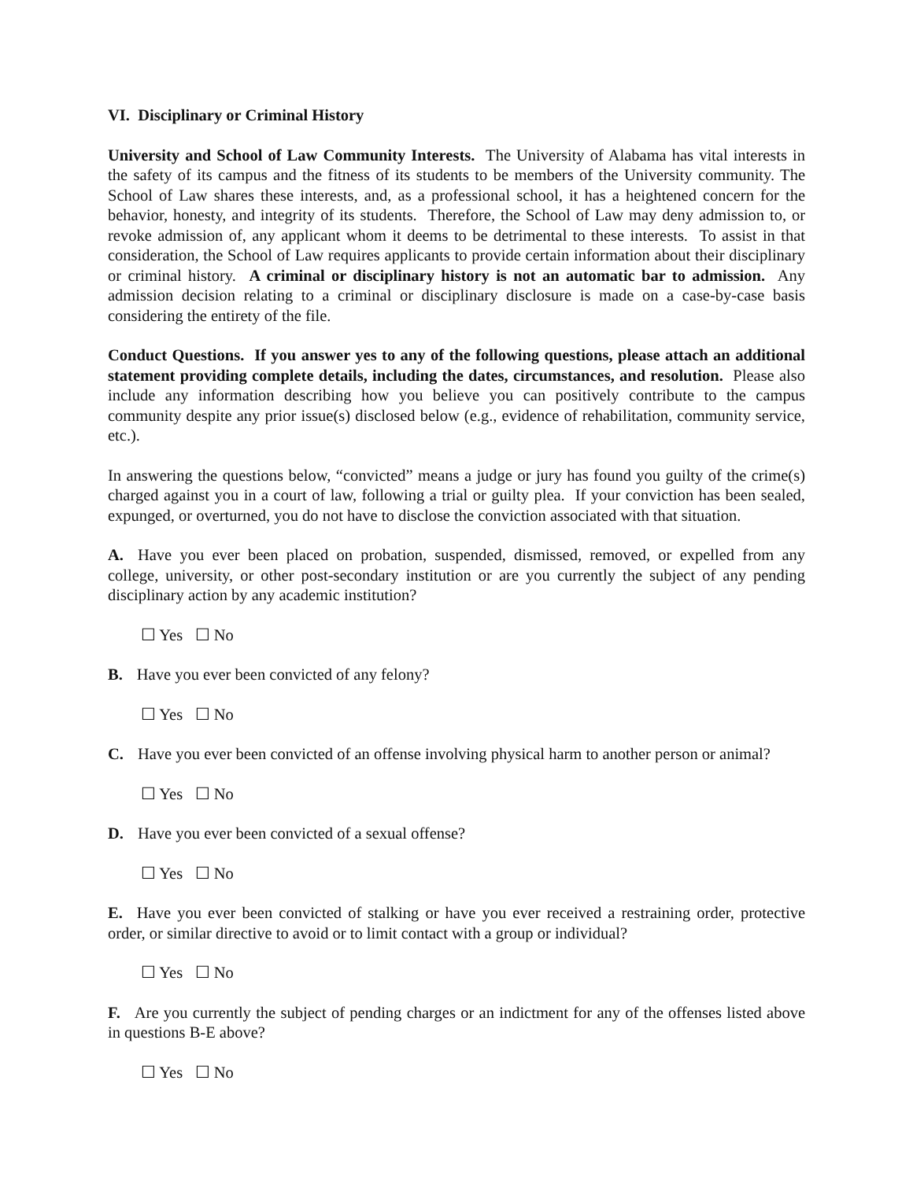VI. Disciplinary or Criminal History
University and School of Law Community Interests. The University of Alabama has vital interests in the safety of its campus and the fitness of its students to be members of the University community. The School of Law shares these interests, and, as a professional school, it has a heightened concern for the behavior, honesty, and integrity of its students. Therefore, the School of Law may deny admission to, or revoke admission of, any applicant whom it deems to be detrimental to these interests. To assist in that consideration, the School of Law requires applicants to provide certain information about their disciplinary or criminal history. A criminal or disciplinary history is not an automatic bar to admission. Any admission decision relating to a criminal or disciplinary disclosure is made on a case-by-case basis considering the entirety of the file.
Conduct Questions. If you answer yes to any of the following questions, please attach an additional statement providing complete details, including the dates, circumstances, and resolution. Please also include any information describing how you believe you can positively contribute to the campus community despite any prior issue(s) disclosed below (e.g., evidence of rehabilitation, community service, etc.).
In answering the questions below, “convicted” means a judge or jury has found you guilty of the crime(s) charged against you in a court of law, following a trial or guilty plea. If your conviction has been sealed, expunged, or overturned, you do not have to disclose the conviction associated with that situation.
A. Have you ever been placed on probation, suspended, dismissed, removed, or expelled from any college, university, or other post-secondary institution or are you currently the subject of any pending disciplinary action by any academic institution?
☐ Yes ☐ No
B. Have you ever been convicted of any felony?
☐ Yes ☐ No
C. Have you ever been convicted of an offense involving physical harm to another person or animal?
☐ Yes ☐ No
D. Have you ever been convicted of a sexual offense?
☐ Yes ☐ No
E. Have you ever been convicted of stalking or have you ever received a restraining order, protective order, or similar directive to avoid or to limit contact with a group or individual?
☐ Yes ☐ No
F. Are you currently the subject of pending charges or an indictment for any of the offenses listed above in questions B-E above?
☐ Yes ☐ No